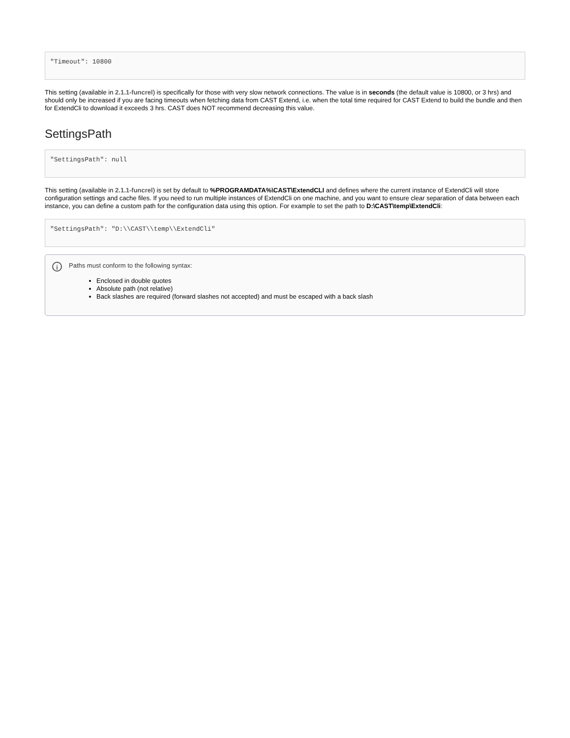"Timeout": 10800
This setting (available in 2.1.1-funcrel) is specifically for those with very slow network connections. The value is in seconds (the default value is 10800, or 3 hrs) and should only be increased if you are facing timeouts when fetching data from CAST Extend, i.e. when the total time required for CAST Extend to build the bundle and then for ExtendCli to download it exceeds 3 hrs. CAST does NOT recommend decreasing this value.
SettingsPath
"SettingsPath": null
This setting (available in 2.1.1-funcrel) is set by default to %PROGRAMDATA%\CAST\ExtendCLI and defines where the current instance of ExtendCli will store configuration settings and cache files. If you need to run multiple instances of ExtendCli on one machine, and you want to ensure clear separation of data between each instance, you can define a custom path for the configuration data using this option. For example to set the path to D:\CAST\temp\ExtendCli:
"SettingsPath": "D:\\CAST\\temp\\ExtendCli"
i
Paths must conform to the following syntax:
Enclosed in double quotes
Absolute path (not relative)
Back slashes are required (forward slashes not accepted) and must be escaped with a back slash